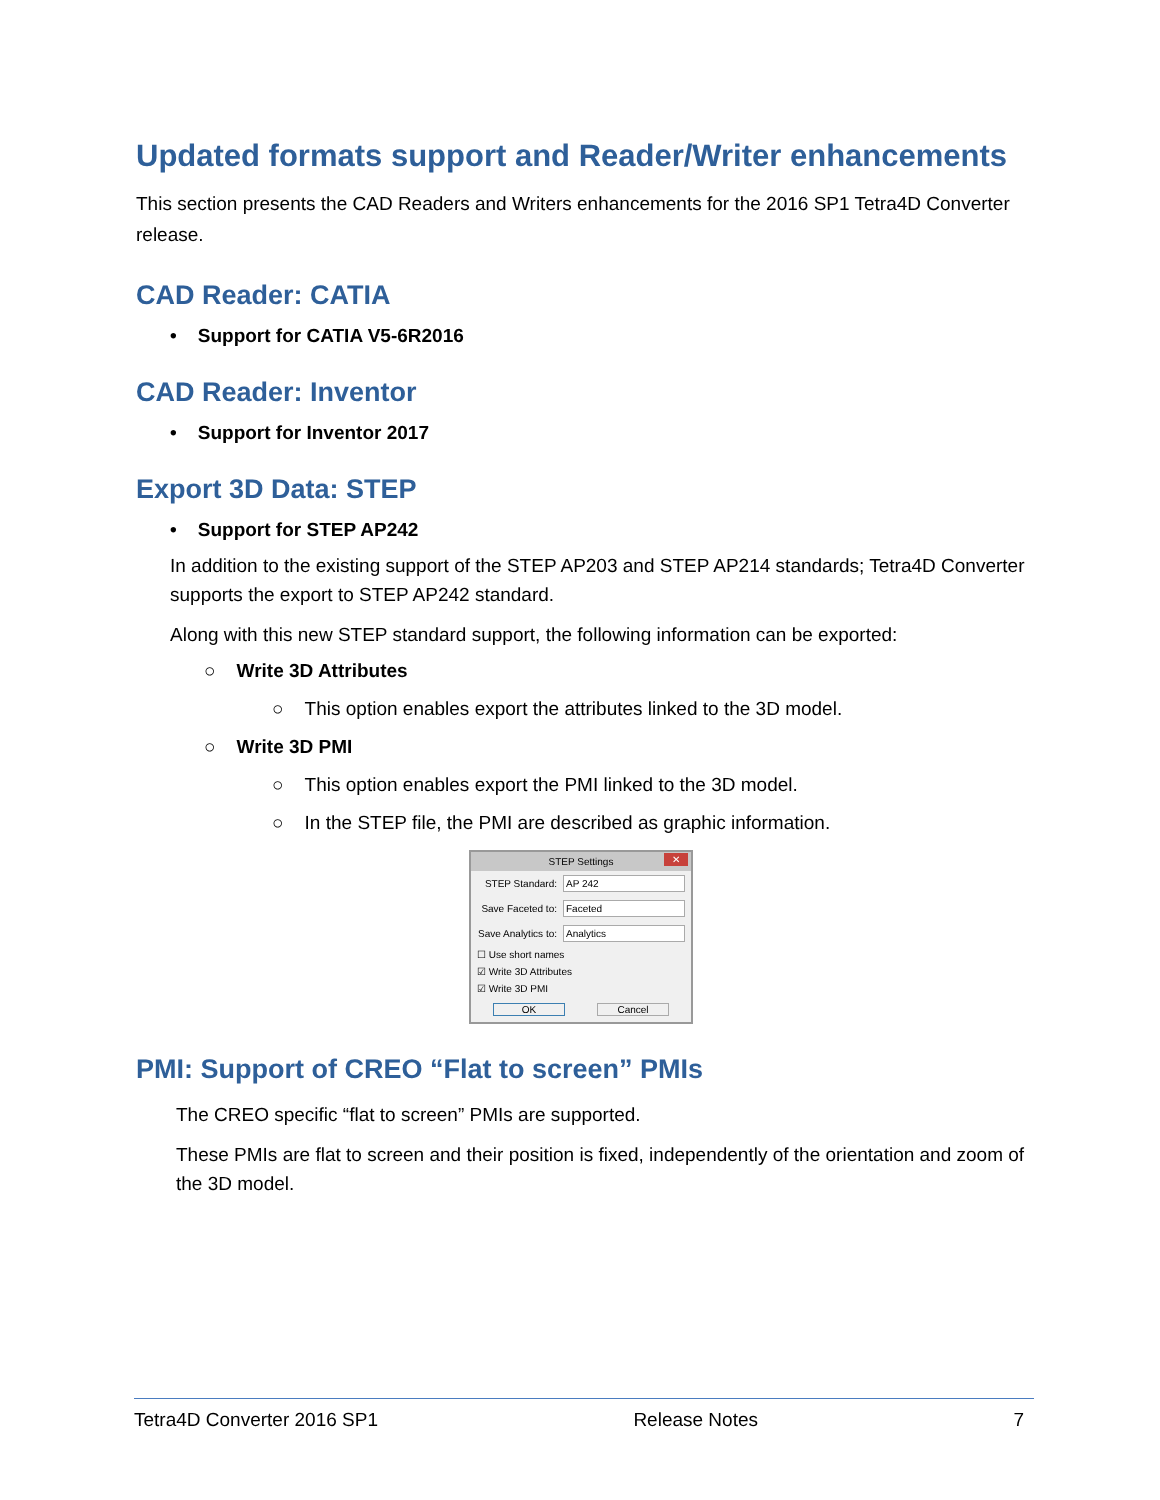Updated formats support and Reader/Writer enhancements
This section presents the CAD Readers and Writers enhancements for the 2016 SP1 Tetra4D Converter release.
CAD Reader: CATIA
• Support for CATIA V5-6R2016
CAD Reader: Inventor
• Support for Inventor 2017
Export 3D Data: STEP
• Support for STEP AP242
In addition to the existing support of the STEP AP203 and STEP AP214 standards; Tetra4D Converter supports the export to STEP AP242 standard.
Along with this new STEP standard support, the following information can be exported:
○ Write 3D Attributes
○ This option enables export the attributes linked to the 3D model.
○ Write 3D PMI
○ This option enables export the PMI linked to the 3D model.
○ In the STEP file, the PMI are described as graphic information.
STEP Settings ✕
STEP Standard:
AP 242
Save Faceted to:
Faceted
Save Analytics to:
Analytics
☐ Use short names
☑ Write 3D Attributes
☑ Write 3D PMI
OK Cancel
PMI: Support of CREO “Flat to screen” PMIs
The CREO specific “flat to screen” PMIs are supported.
These PMIs are flat to screen and their position is fixed, independently of the orientation and zoom of the 3D model.
Tetra4D Converter 2016 SP1 Release Notes 7